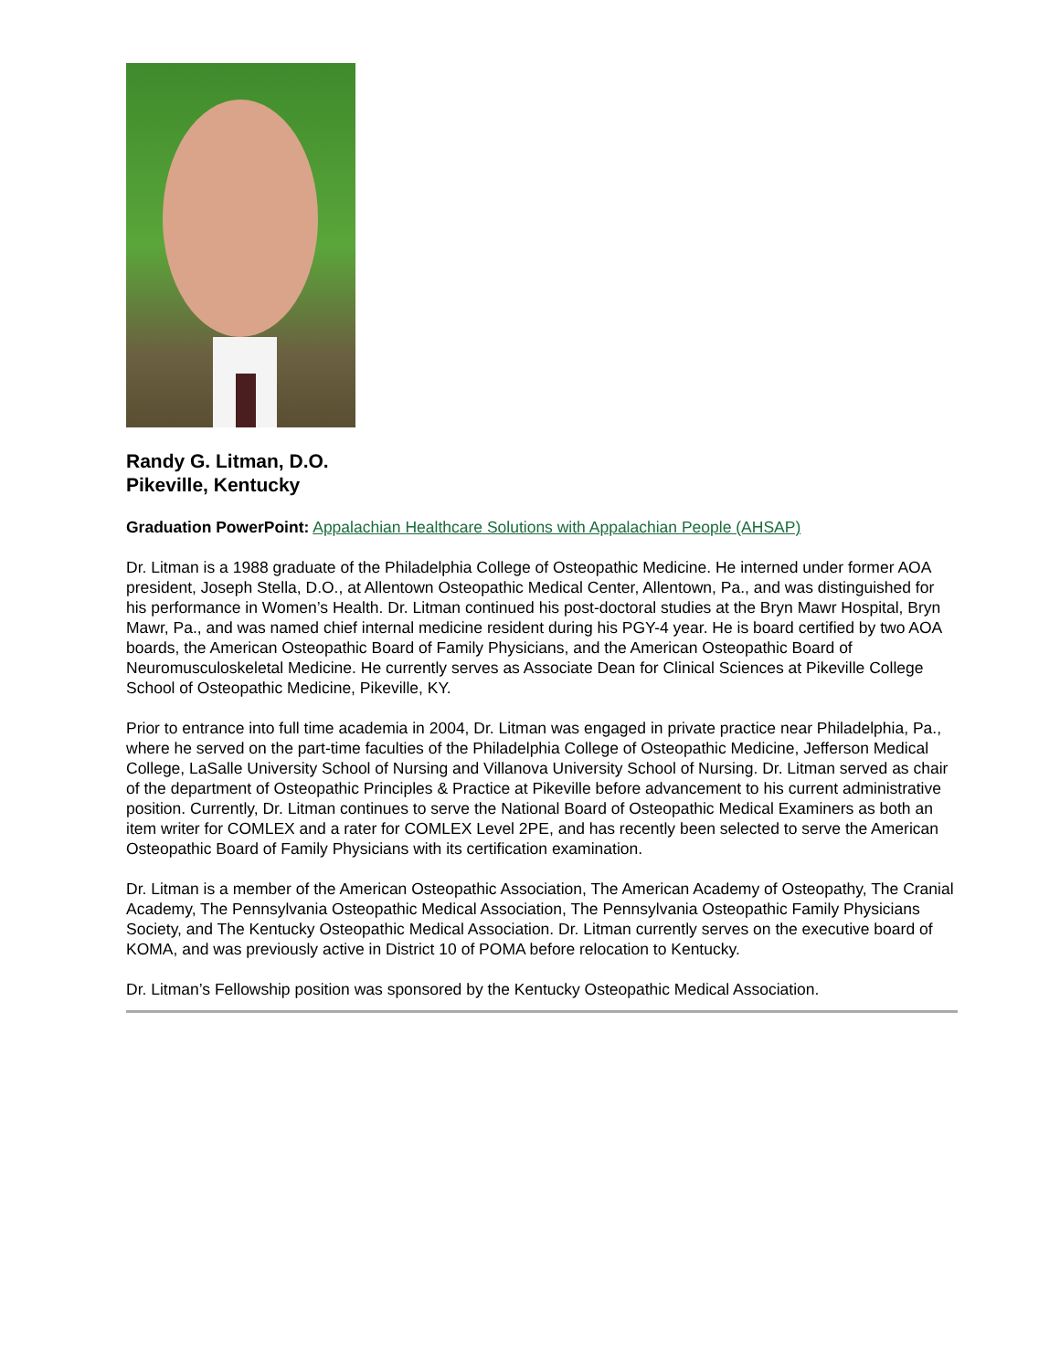Randy G. Litman, D.O.
Pikeville, Kentucky
Graduation PowerPoint: Appalachian Healthcare Solutions with Appalachian People (AHSAP)
Dr. Litman is a 1988 graduate of the Philadelphia College of Osteopathic Medicine. He interned under former AOA president, Joseph Stella, D.O., at Allentown Osteopathic Medical Center, Allentown, Pa., and was distinguished for his performance in Women’s Health. Dr. Litman continued his post-doctoral studies at the Bryn Mawr Hospital, Bryn Mawr, Pa., and was named chief internal medicine resident during his PGY-4 year. He is board certified by two AOA boards, the American Osteopathic Board of Family Physicians, and the American Osteopathic Board of Neuromusculoskeletal Medicine. He currently serves as Associate Dean for Clinical Sciences at Pikeville College School of Osteopathic Medicine, Pikeville, KY.
Prior to entrance into full time academia in 2004, Dr. Litman was engaged in private practice near Philadelphia, Pa., where he served on the part-time faculties of the Philadelphia College of Osteopathic Medicine, Jefferson Medical College, LaSalle University School of Nursing and Villanova University School of Nursing. Dr. Litman served as chair of the department of Osteopathic Principles & Practice at Pikeville before advancement to his current administrative position. Currently, Dr. Litman continues to serve the National Board of Osteopathic Medical Examiners as both an item writer for COMLEX and a rater for COMLEX Level 2PE, and has recently been selected to serve the American Osteopathic Board of Family Physicians with its certification examination.
Dr. Litman is a member of the American Osteopathic Association, The American Academy of Osteopathy, The Cranial Academy, The Pennsylvania Osteopathic Medical Association, The Pennsylvania Osteopathic Family Physicians Society, and The Kentucky Osteopathic Medical Association. Dr. Litman currently serves on the executive board of KOMA, and was previously active in District 10 of POMA before relocation to Kentucky.
Dr. Litman’s Fellowship position was sponsored by the Kentucky Osteopathic Medical Association.